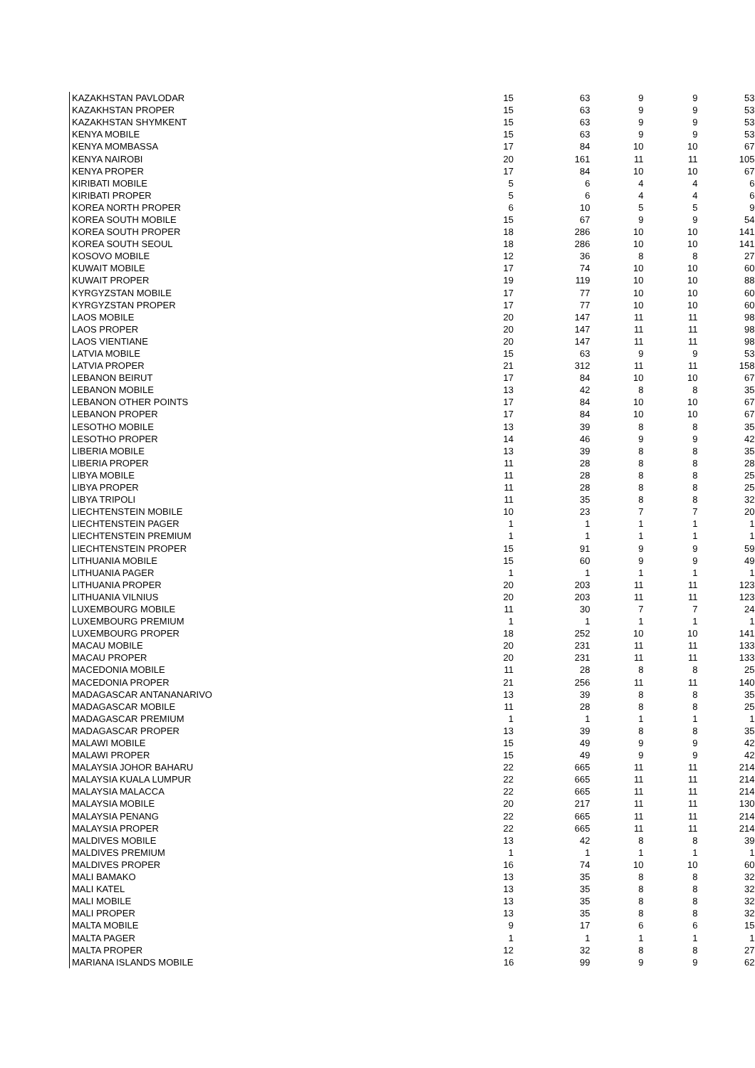| KAZAKHSTAN PAVLODAR | 15 | 63 | 9 | 9 | 53 |
| KAZAKHSTAN PROPER | 15 | 63 | 9 | 9 | 53 |
| KAZAKHSTAN SHYMKENT | 15 | 63 | 9 | 9 | 53 |
| KENYA MOBILE | 15 | 63 | 9 | 9 | 53 |
| KENYA MOMBASSA | 17 | 84 | 10 | 10 | 67 |
| KENYA NAIROBI | 20 | 161 | 11 | 11 | 105 |
| KENYA PROPER | 17 | 84 | 10 | 10 | 67 |
| KIRIBATI MOBILE | 5 | 6 | 4 | 4 | 6 |
| KIRIBATI PROPER | 5 | 6 | 4 | 4 | 6 |
| KOREA NORTH PROPER | 6 | 10 | 5 | 5 | 9 |
| KOREA SOUTH MOBILE | 15 | 67 | 9 | 9 | 54 |
| KOREA SOUTH PROPER | 18 | 286 | 10 | 10 | 141 |
| KOREA SOUTH SEOUL | 18 | 286 | 10 | 10 | 141 |
| KOSOVO MOBILE | 12 | 36 | 8 | 8 | 27 |
| KUWAIT MOBILE | 17 | 74 | 10 | 10 | 60 |
| KUWAIT PROPER | 19 | 119 | 10 | 10 | 88 |
| KYRGYZSTAN MOBILE | 17 | 77 | 10 | 10 | 60 |
| KYRGYZSTAN PROPER | 17 | 77 | 10 | 10 | 60 |
| LAOS MOBILE | 20 | 147 | 11 | 11 | 98 |
| LAOS PROPER | 20 | 147 | 11 | 11 | 98 |
| LAOS VIENTIANE | 20 | 147 | 11 | 11 | 98 |
| LATVIA MOBILE | 15 | 63 | 9 | 9 | 53 |
| LATVIA PROPER | 21 | 312 | 11 | 11 | 158 |
| LEBANON BEIRUT | 17 | 84 | 10 | 10 | 67 |
| LEBANON MOBILE | 13 | 42 | 8 | 8 | 35 |
| LEBANON OTHER POINTS | 17 | 84 | 10 | 10 | 67 |
| LEBANON PROPER | 17 | 84 | 10 | 10 | 67 |
| LESOTHO MOBILE | 13 | 39 | 8 | 8 | 35 |
| LESOTHO PROPER | 14 | 46 | 9 | 9 | 42 |
| LIBERIA MOBILE | 13 | 39 | 8 | 8 | 35 |
| LIBERIA PROPER | 11 | 28 | 8 | 8 | 28 |
| LIBYA MOBILE | 11 | 28 | 8 | 8 | 25 |
| LIBYA PROPER | 11 | 28 | 8 | 8 | 25 |
| LIBYA TRIPOLI | 11 | 35 | 8 | 8 | 32 |
| LIECHTENSTEIN MOBILE | 10 | 23 | 7 | 7 | 20 |
| LIECHTENSTEIN PAGER | 1 | 1 | 1 | 1 | 1 |
| LIECHTENSTEIN PREMIUM | 1 | 1 | 1 | 1 | 1 |
| LIECHTENSTEIN PROPER | 15 | 91 | 9 | 9 | 59 |
| LITHUANIA MOBILE | 15 | 60 | 9 | 9 | 49 |
| LITHUANIA PAGER | 1 | 1 | 1 | 1 | 1 |
| LITHUANIA PROPER | 20 | 203 | 11 | 11 | 123 |
| LITHUANIA VILNIUS | 20 | 203 | 11 | 11 | 123 |
| LUXEMBOURG MOBILE | 11 | 30 | 7 | 7 | 24 |
| LUXEMBOURG PREMIUM | 1 | 1 | 1 | 1 | 1 |
| LUXEMBOURG PROPER | 18 | 252 | 10 | 10 | 141 |
| MACAU MOBILE | 20 | 231 | 11 | 11 | 133 |
| MACAU PROPER | 20 | 231 | 11 | 11 | 133 |
| MACEDONIA MOBILE | 11 | 28 | 8 | 8 | 25 |
| MACEDONIA PROPER | 21 | 256 | 11 | 11 | 140 |
| MADAGASCAR ANTANANARIVO | 13 | 39 | 8 | 8 | 35 |
| MADAGASCAR MOBILE | 11 | 28 | 8 | 8 | 25 |
| MADAGASCAR PREMIUM | 1 | 1 | 1 | 1 | 1 |
| MADAGASCAR PROPER | 13 | 39 | 8 | 8 | 35 |
| MALAWI MOBILE | 15 | 49 | 9 | 9 | 42 |
| MALAWI PROPER | 15 | 49 | 9 | 9 | 42 |
| MALAYSIA JOHOR BAHARU | 22 | 665 | 11 | 11 | 214 |
| MALAYSIA KUALA LUMPUR | 22 | 665 | 11 | 11 | 214 |
| MALAYSIA MALACCA | 22 | 665 | 11 | 11 | 214 |
| MALAYSIA MOBILE | 20 | 217 | 11 | 11 | 130 |
| MALAYSIA PENANG | 22 | 665 | 11 | 11 | 214 |
| MALAYSIA PROPER | 22 | 665 | 11 | 11 | 214 |
| MALDIVES MOBILE | 13 | 42 | 8 | 8 | 39 |
| MALDIVES PREMIUM | 1 | 1 | 1 | 1 | 1 |
| MALDIVES PROPER | 16 | 74 | 10 | 10 | 60 |
| MALI BAMAKO | 13 | 35 | 8 | 8 | 32 |
| MALI KATEL | 13 | 35 | 8 | 8 | 32 |
| MALI MOBILE | 13 | 35 | 8 | 8 | 32 |
| MALI PROPER | 13 | 35 | 8 | 8 | 32 |
| MALTA MOBILE | 9 | 17 | 6 | 6 | 15 |
| MALTA PAGER | 1 | 1 | 1 | 1 | 1 |
| MALTA PROPER | 12 | 32 | 8 | 8 | 27 |
| MARIANA ISLANDS MOBILE | 16 | 99 | 9 | 9 | 62 |